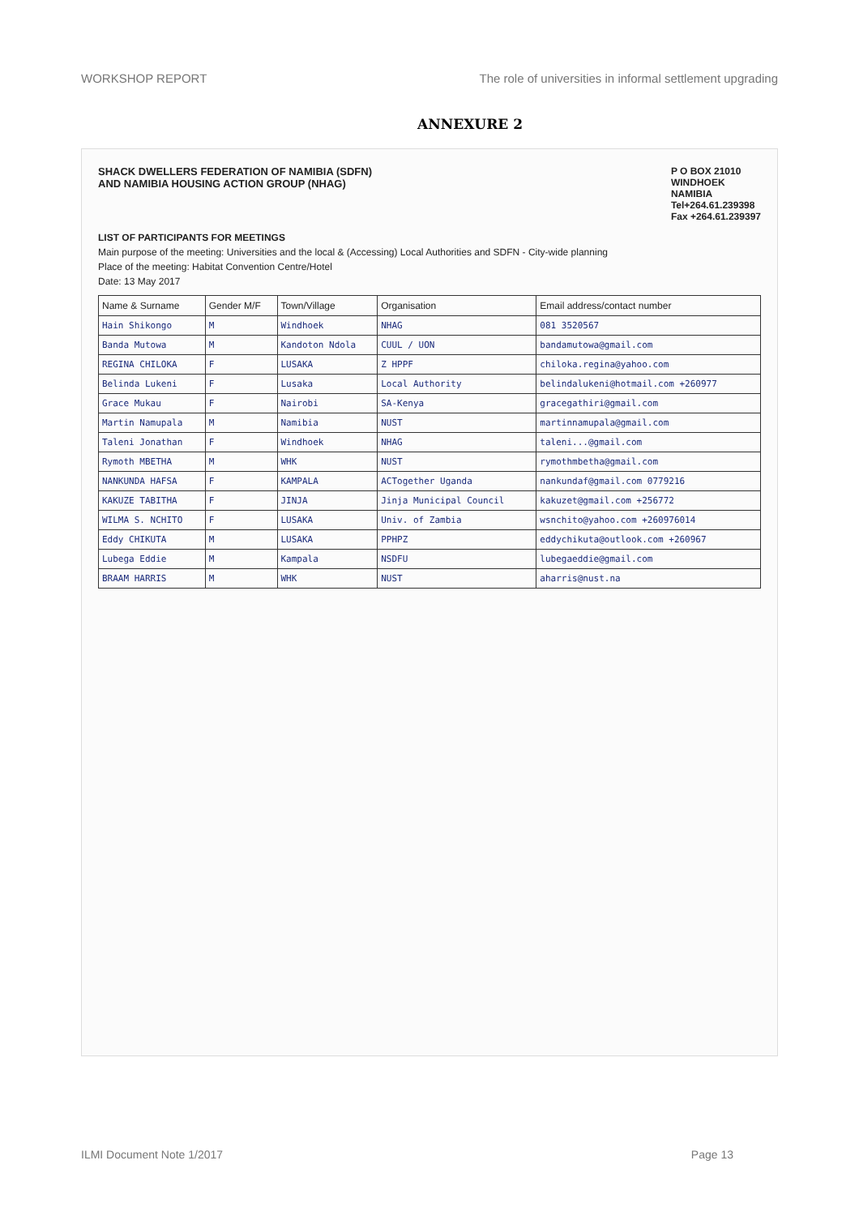WORKSHOP REPORT The role of universities in informal settlement upgrading
ANNEXURE 2
SHACK DWELLERS FEDERATION OF NAMIBIA (SDFN)
AND NAMIBIA HOUSING ACTION GROUP (NHAG)
P O BOX 21010
WINDHOEK
NAMIBIA
Tel+264.61.239398
Fax +264.61.239397
LIST OF PARTICIPANTS FOR MEETINGS
Main purpose of the meeting: Universities and the local & (Accessing) Local Authorities and SDFN - City-wide planning
Place of the meeting: Habitat Convention Centre/Hotel
Date: 13 May 2017
| Name & Surname | Gender M/F | Town/Village | Organisation | Email address/contact number |
| --- | --- | --- | --- | --- |
| Hain Shikongo | M | Windhoek | NHAG | 081 3520567 |
| Banda Mutowa | M | Kandoton Ndola | CUUL / UON | bandamutowa@gmail.com |
| REGINA CHILOKA | F | LUSAKA | Z HPPF | chiloka.regina@yahoo.com |
| Belinda Lukeni | F | Lusaka | Local Authority | belindalukeni@hotmail.com +260977 |
| Grace Mukau | F | Nairobi | SA-Kenya | gracegathiri@gmail.com |
| Martin Namupala | M | Namibia | NUST | martinnamupala@gmail.com |
| Taleni Jonathan | F | Windhoek | NHAG | taleni...@gmail.com |
| Rymoth MBETHA | M | WHK | NUST | rymothmbetha@gmail.com |
| NANKUNDA HAFSA | F | KAMPALA | ACTogether Uganda | nankundaf@gmail.com 0779216 |
| KAKUZE TABITHA | F | JINJA | Jinja Municipal Council | kakuzet@gmail.com +256772 |
| WILMA S. NCHITO | F | LUSAKA | Univ. of Zambia | wsnchito@yahoo.com +260976014 |
| Eddy CHIKUTA | M | LUSAKA | PPHPZ | eddychikuta@outlook.com +260967 |
| Lubega Eddie | M | Kampala | NSDFU | lubegaeddie@gmail.com |
| BRAAM HARRIS | M | WHK | NUST | aharris@nust.na |
ILMI Document Note 1/2017 Page 13